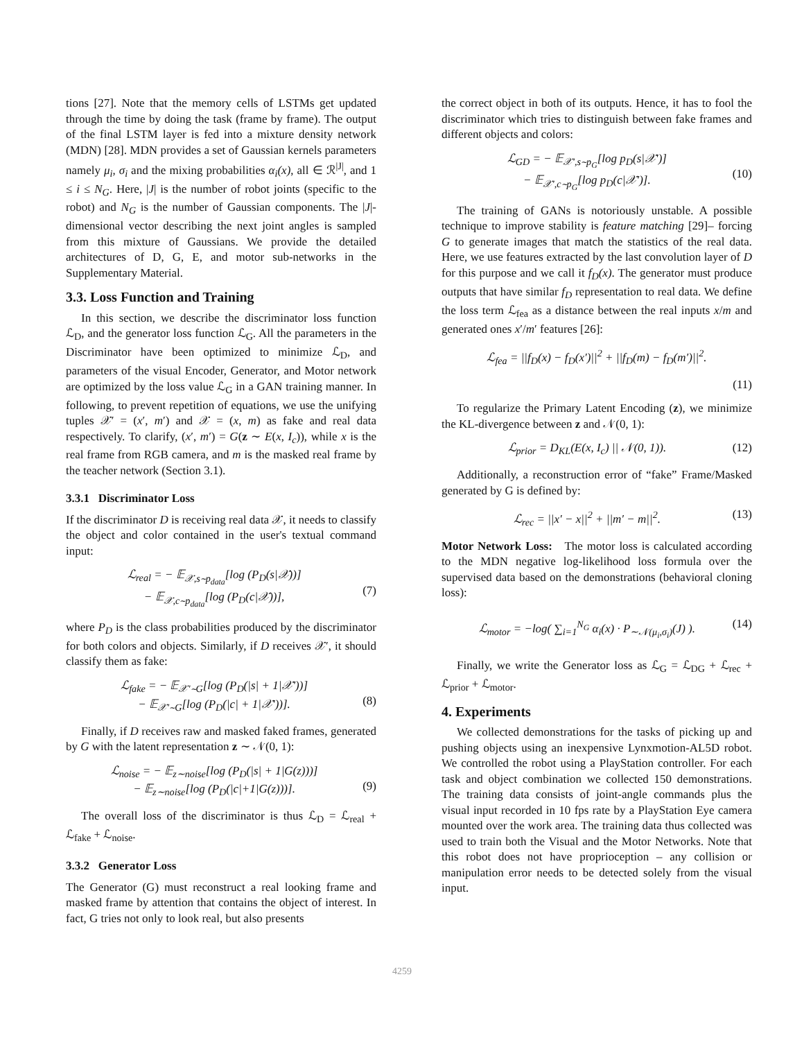tions [27]. Note that the memory cells of LSTMs get updated through the time by doing the task (frame by frame). The output of the final LSTM layer is fed into a mixture density network (MDN) [28]. MDN provides a set of Gaussian kernels parameters namely μ<sub>i</sub>, σ<sub>i</sub> and the mixing probabilities α<sub>i</sub>(x), all ∈ ℛ<sup>|J|</sup>, and 1 ≤ i ≤ N<sub>G</sub>. Here, |J| is the number of robot joints (specific to the robot) and N<sub>G</sub> is the number of Gaussian components. The |J|-dimensional vector describing the next joint angles is sampled from this mixture of Gaussians. We provide the detailed architectures of D, G, E, and motor sub-networks in the Supplementary Material.
3.3. Loss Function and Training
In this section, we describe the discriminator loss function ℒ<sub>D</sub>, and the generator loss function ℒ<sub>G</sub>. All the parameters in the Discriminator have been optimized to minimize ℒ<sub>D</sub>, and parameters of the visual Encoder, Generator, and Motor network are optimized by the loss value ℒ<sub>G</sub> in a GAN training manner. In following, to prevent repetition of equations, we use the unifying tuples 𝒳′ = (x′, m′) and 𝒳 = (x, m) as fake and real data respectively. To clarify, (x′, m′) = G(z ∼ E(x, I<sub>c</sub>)), while x is the real frame from RGB camera, and m is the masked real frame by the teacher network (Section 3.1).
3.3.1 Discriminator Loss
If the discriminator D is receiving real data 𝒳, it needs to classify the object and color contained in the user's textual command input:
ℒ<sub>real</sub> = − 𝔼<sub>𝒳,s∼p<sub>data</sub></sub>[log (P<sub>D</sub>(s|𝒳))]
− 𝔼<sub>𝒳,c∼p<sub>data</sub></sub>[log (P<sub>D</sub>(c|𝒳))],
(7)
where P<sub>D</sub> is the class probabilities produced by the discriminator for both colors and objects. Similarly, if D receives 𝒳′, it should classify them as fake:
ℒ<sub>fake</sub> = − 𝔼<sub>𝒳′∼G</sub>[log (P<sub>D</sub>(|s| + 1|𝒳′))]
− 𝔼<sub>𝒳′∼G</sub>[log (P<sub>D</sub>(|c| + 1|𝒳′))].
(8)
Finally, if D receives raw and masked faked frames, generated by G with the latent representation z ∼ 𝒩(0, 1):
ℒ<sub>noise</sub> = − 𝔼<sub>z∼noise</sub>[log (P<sub>D</sub>(|s| + 1|G(z)))]
− 𝔼<sub>z∼noise</sub>[log (P<sub>D</sub>(|c|+1|G(z)))].
(9)
The overall loss of the discriminator is thus ℒ<sub>D</sub> = ℒ<sub>real</sub> + ℒ<sub>fake</sub> + ℒ<sub>noise</sub>.
3.3.2 Generator Loss
The Generator (G) must reconstruct a real looking frame and masked frame by attention that contains the object of interest. In fact, G tries not only to look real, but also presents
the correct object in both of its outputs. Hence, it has to fool the discriminator which tries to distinguish between fake frames and different objects and colors:
ℒ<sub>GD</sub> = − 𝔼<sub>𝒳′,s∼p<sub>G</sub></sub>[log p<sub>D</sub>(s|𝒳′)]
− 𝔼<sub>𝒳′,c∼p<sub>G</sub></sub>[log p<sub>D</sub>(c|𝒳′)].
(10)
The training of GANs is notoriously unstable. A possible technique to improve stability is feature matching [29]– forcing G to generate images that match the statistics of the real data. Here, we use features extracted by the last convolution layer of D for this purpose and we call it f<sub>D</sub>(x). The generator must produce outputs that have similar f<sub>D</sub> representation to real data. We define the loss term ℒ<sub>fea</sub> as a distance between the real inputs x/m and generated ones x′/m′ features [26]:
ℒ<sub>fea</sub> = ||f<sub>D</sub>(x) − f<sub>D</sub>(x′)||<sup>2</sup> + ||f<sub>D</sub>(m) − f<sub>D</sub>(m′)||<sup>2</sup>.
(11)
To regularize the Primary Latent Encoding (z), we minimize the KL-divergence between z and 𝒩(0, 1):
ℒ<sub>prior</sub> = D<sub>KL</sub>(E(x, I<sub>c</sub>) || 𝒩(0, 1)).
(12)
Additionally, a reconstruction error of “fake” Frame/Masked generated by G is defined by:
ℒ<sub>rec</sub> = ||x′ − x||<sup>2</sup> + ||m′ − m||<sup>2</sup>.
(13)
Motor Network Loss: The motor loss is calculated according to the MDN negative log-likelihood loss formula over the supervised data based on the demonstrations (behavioral cloning loss):
ℒ<sub>motor</sub> = −log( ∑<sub>i=1</sub><sup>N<sub>G</sub></sup> α<sub>i</sub>(x) · P<sub>∼𝒩(μ<sub>i</sub>,σ<sub>i</sub>)</sub>(J) ).
(14)
Finally, we write the Generator loss as ℒ<sub>G</sub> = ℒ<sub>DG</sub> + ℒ<sub>rec</sub> + ℒ<sub>prior</sub> + ℒ<sub>motor</sub>.
4. Experiments
We collected demonstrations for the tasks of picking up and pushing objects using an inexpensive Lynxmotion-AL5D robot. We controlled the robot using a PlayStation controller. For each task and object combination we collected 150 demonstrations. The training data consists of joint-angle commands plus the visual input recorded in 10 fps rate by a PlayStation Eye camera mounted over the work area. The training data thus collected was used to train both the Visual and the Motor Networks. Note that this robot does not have proprioception – any collision or manipulation error needs to be detected solely from the visual input.
4259